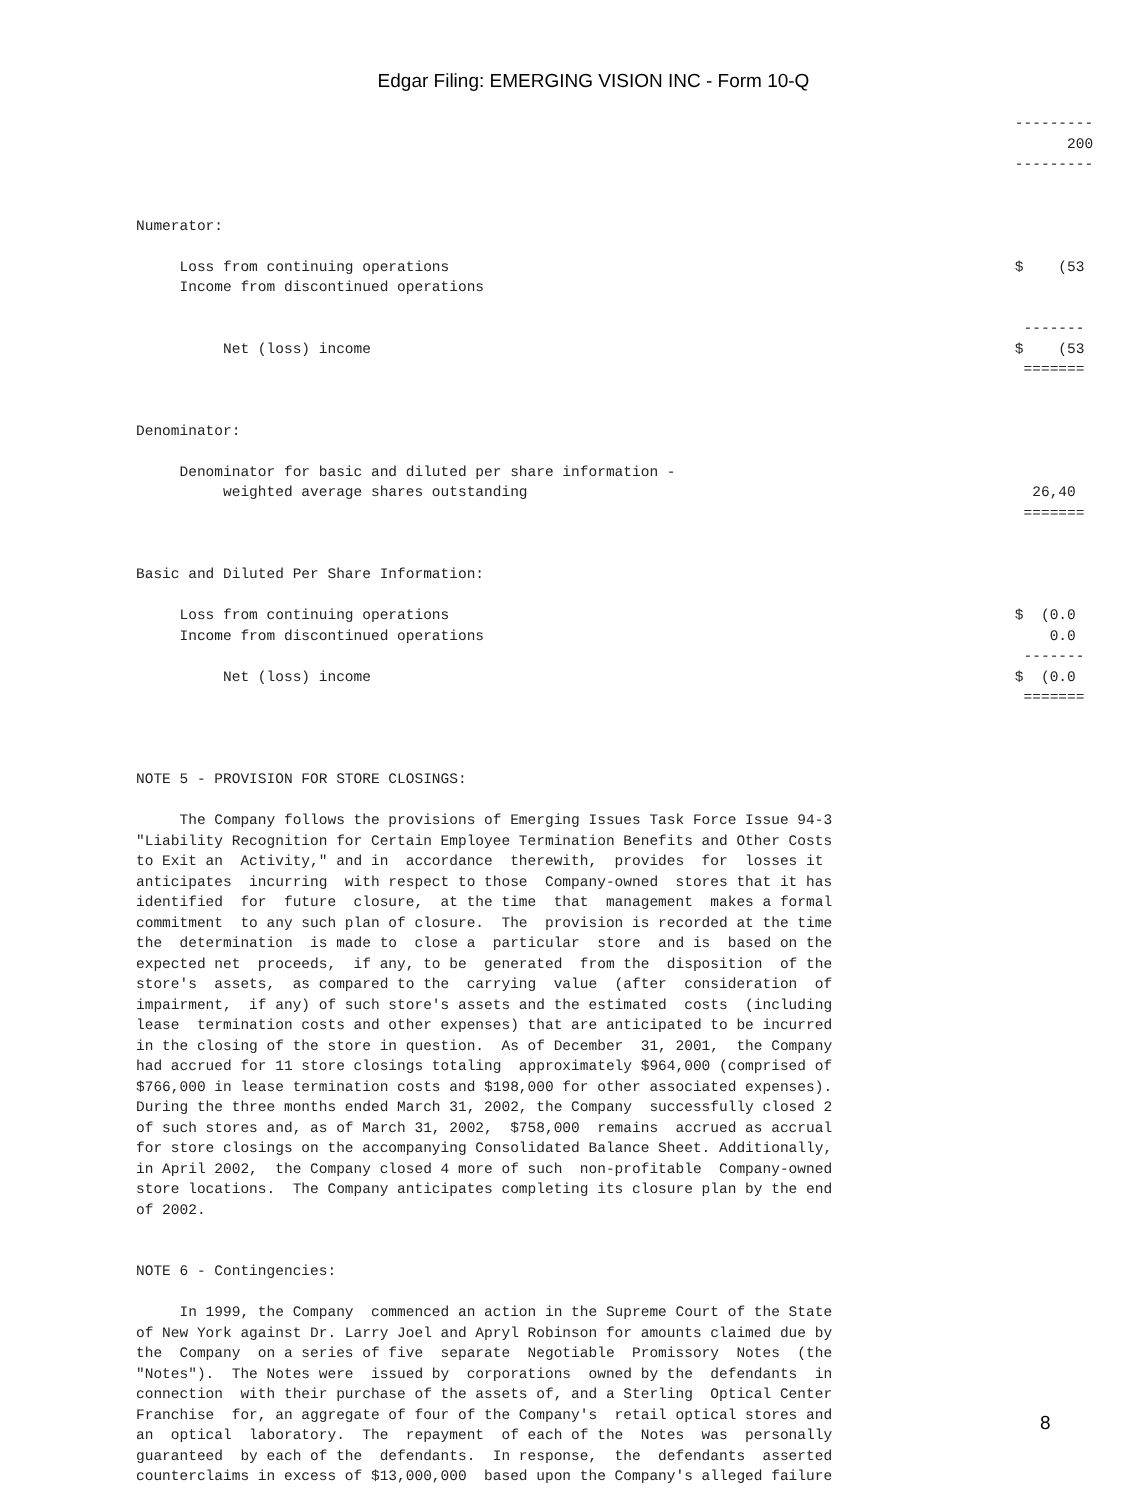Edgar Filing: EMERGING VISION INC - Form 10-Q
                                                                                                     ---------
                                                                                                           200
                                                                                                     ---------


Numerator:

     Loss from continuing operations                                                                 $    (53
     Income from discontinued operations

                                                                                                      -------
          Net (loss) income                                                                          $    (53
                                                                                                      =======


Denominator:

     Denominator for basic and diluted per share information -
          weighted average shares outstanding                                                          26,40
                                                                                                      =======


Basic and Diluted Per Share Information:

     Loss from continuing operations                                                                 $  (0.0
     Income from discontinued operations                                                                 0.0
                                                                                                      -------
          Net (loss) income                                                                          $  (0.0
                                                                                                      =======



NOTE 5 - PROVISION FOR STORE CLOSINGS:

     The Company follows the provisions of Emerging Issues Task Force Issue 94-3
"Liability Recognition for Certain Employee Termination Benefits and Other Costs
to Exit an  Activity," and in  accordance  therewith,  provides  for  losses it
anticipates  incurring  with respect to those  Company-owned  stores that it has
identified  for  future  closure,  at the time  that  management  makes a formal
commitment  to any such plan of closure.  The  provision is recorded at the time
the  determination  is made to  close a  particular  store  and is  based on the
expected net  proceeds,  if any, to be  generated  from the  disposition  of the
store's  assets,  as compared to the  carrying  value  (after  consideration  of
impairment,  if any) of such store's assets and the estimated  costs  (including
lease  termination costs and other expenses) that are anticipated to be incurred
in the closing of the store in question.  As of December  31, 2001,  the Company
had accrued for 11 store closings totaling  approximately $964,000 (comprised of
$766,000 in lease termination costs and $198,000 for other associated expenses).
During the three months ended March 31, 2002, the Company  successfully closed 2
of such stores and, as of March 31, 2002,  $758,000  remains  accrued as accrual
for store closings on the accompanying Consolidated Balance Sheet. Additionally,
in April 2002,  the Company closed 4 more of such  non-profitable  Company-owned
store locations.  The Company anticipates completing its closure plan by the end
of 2002.


NOTE 6 - Contingencies:

     In 1999, the Company  commenced an action in the Supreme Court of the State
of New York against Dr. Larry Joel and Apryl Robinson for amounts claimed due by
the  Company  on a series of five  separate  Negotiable  Promissory  Notes  (the
"Notes").  The Notes were  issued by  corporations  owned by the  defendants  in
connection  with their purchase of the assets of, and a Sterling  Optical Center
Franchise  for, an aggregate of four of the Company's  retail optical stores and
an  optical  laboratory.  The  repayment  of each of the  Notes  was  personally
guaranteed  by each of the  defendants.  In response,  the  defendants  asserted
counterclaims in excess of $13,000,000  based upon the Company's alleged failure
8